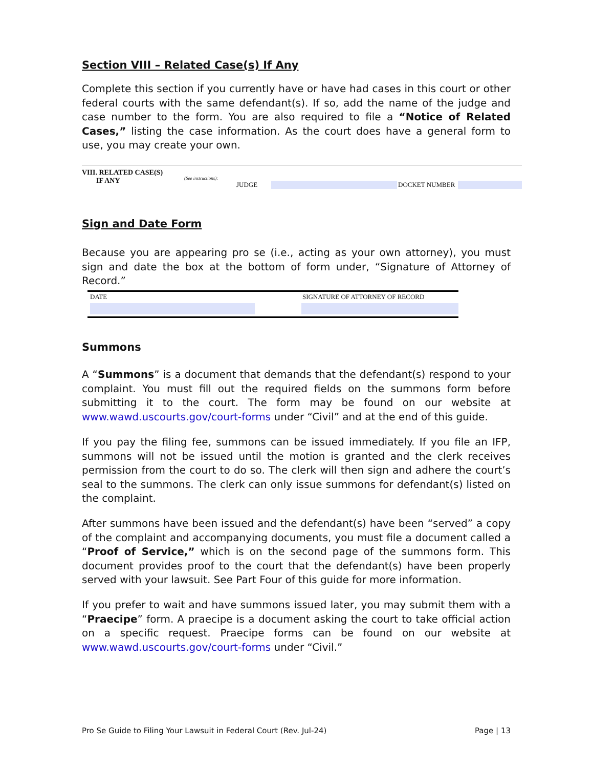Section VIII – Related Case(s) If Any
Complete this section if you currently have or have had cases in this court or other federal courts with the same defendant(s). If so, add the name of the judge and case number to the form. You are also required to file a “Notice of Related Cases,” listing the case information. As the court does have a general form to use, you may create your own.
VIII. RELATED CASE(S)
IF ANY
(See instructions):
JUDGE DOCKET NUMBER
Sign and Date Form
Because you are appearing pro se (i.e., acting as your own attorney), you must sign and date the box at the bottom of form under, “Signature of Attorney of Record.”
DATE
SIGNATURE OF ATTORNEY OF RECORD
Summons
A “Summons” is a document that demands that the defendant(s) respond to your complaint. You must fill out the required fields on the summons form before submitting it to the court. The form may be found on our website at www.wawd.uscourts.gov/court-forms under “Civil” and at the end of this guide.
If you pay the filing fee, summons can be issued immediately. If you file an IFP, summons will not be issued until the motion is granted and the clerk receives permission from the court to do so. The clerk will then sign and adhere the court’s seal to the summons. The clerk can only issue summons for defendant(s) listed on the complaint.
After summons have been issued and the defendant(s) have been “served” a copy of the complaint and accompanying documents, you must file a document called a “Proof of Service,” which is on the second page of the summons form. This document provides proof to the court that the defendant(s) have been properly served with your lawsuit. See Part Four of this guide for more information.
If you prefer to wait and have summons issued later, you may submit them with a “Praecipe” form. A praecipe is a document asking the court to take official action on a specific request. Praecipe forms can be found on our website at www.wawd.uscourts.gov/court-forms under “Civil.”
Pro Se Guide to Filing Your Lawsuit in Federal Court (Rev. Jul-24) Page | 13